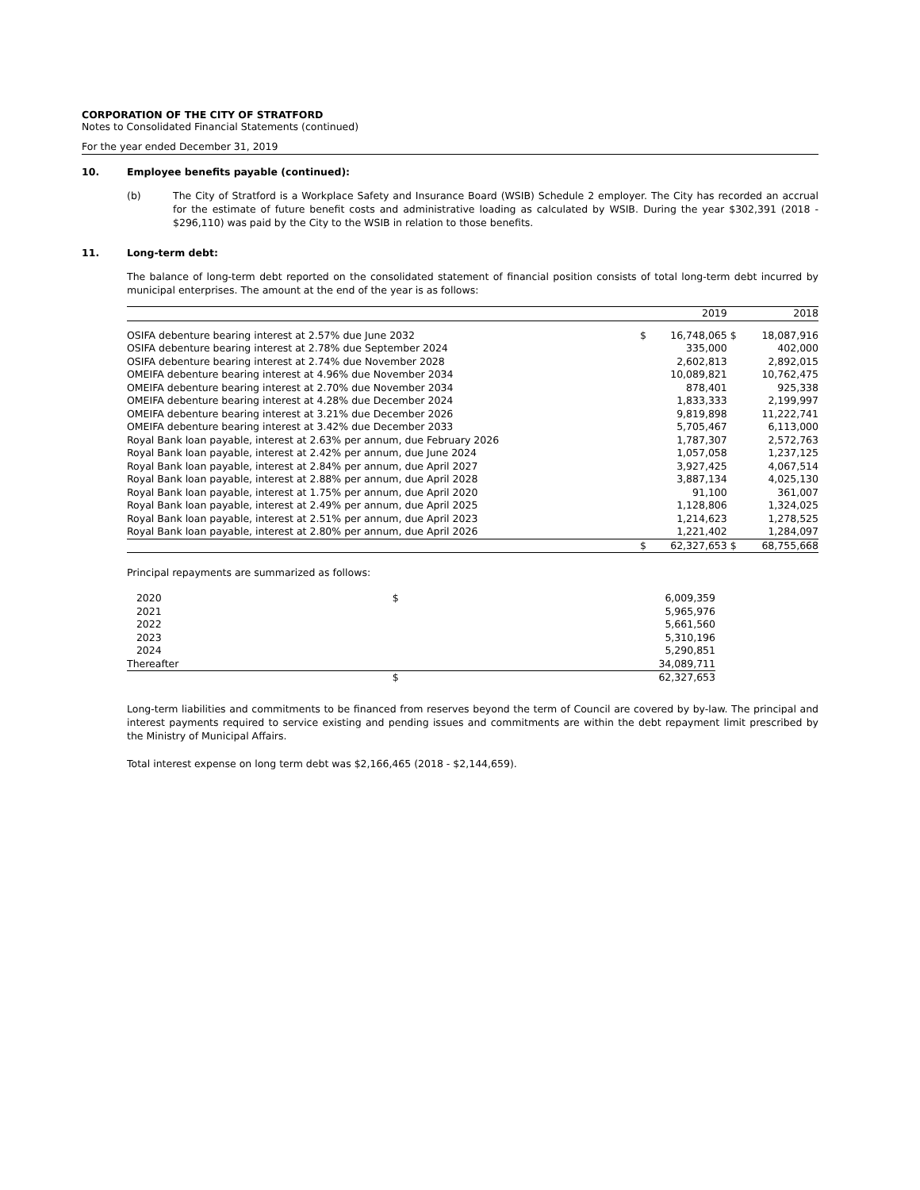CORPORATION OF THE CITY OF STRATFORD
Notes to Consolidated Financial Statements (continued)
For the year ended December 31, 2019
10. Employee benefits payable (continued):
(b) The City of Stratford is a Workplace Safety and Insurance Board (WSIB) Schedule 2 employer. The City has recorded an accrual for the estimate of future benefit costs and administrative loading as calculated by WSIB. During the year $302,391 (2018 - $296,110) was paid by the City to the WSIB in relation to those benefits.
11. Long-term debt:
The balance of long-term debt reported on the consolidated statement of financial position consists of total long-term debt incurred by municipal enterprises. The amount at the end of the year is as follows:
| | | 2019 | | 2018 |
| --- | --- | --- | --- | --- |
| OSIFA debenture bearing interest at 2.57% due June 2032 | $ | 16,748,065 | $ | 18,087,916 |
| OSIFA debenture bearing interest at 2.78% due September 2024 | | 335,000 | | 402,000 |
| OSIFA debenture bearing interest at 2.74% due November 2028 | | 2,602,813 | | 2,892,015 |
| OMEIFA debenture bearing interest at 4.96% due November 2034 | | 10,089,821 | | 10,762,475 |
| OMEIFA debenture bearing interest at 2.70% due November 2034 | | 878,401 | | 925,338 |
| OMEIFA debenture bearing interest at 4.28% due December 2024 | | 1,833,333 | | 2,199,997 |
| OMEIFA debenture bearing interest at 3.21% due December 2026 | | 9,819,898 | | 11,222,741 |
| OMEIFA debenture bearing interest at 3.42% due December 2033 | | 5,705,467 | | 6,113,000 |
| Royal Bank loan payable, interest at 2.63% per annum, due February 2026 | | 1,787,307 | | 2,572,763 |
| Royal Bank loan payable, interest at 2.42% per annum, due June 2024 | | 1,057,058 | | 1,237,125 |
| Royal Bank loan payable, interest at 2.84% per annum, due April 2027 | | 3,927,425 | | 4,067,514 |
| Royal Bank loan payable, interest at 2.88% per annum, due April 2028 | | 3,887,134 | | 4,025,130 |
| Royal Bank loan payable, interest at 1.75% per annum, due April 2020 | | 91,100 | | 361,007 |
| Royal Bank loan payable, interest at 2.49% per annum, due April 2025 | | 1,128,806 | | 1,324,025 |
| Royal Bank loan payable, interest at 2.51% per annum, due April 2023 | | 1,214,623 | | 1,278,525 |
| Royal Bank loan payable, interest at 2.80% per annum, due April 2026 | | 1,221,402 | | 1,284,097 |
| | $ | 62,327,653 | $ | 68,755,668 |
Principal repayments are summarized as follows:
| 2020 | $ | 6,009,359 |
| 2021 | | 5,965,976 |
| 2022 | | 5,661,560 |
| 2023 | | 5,310,196 |
| 2024 | | 5,290,851 |
| Thereafter | | 34,089,711 |
| | $ | 62,327,653 |
Long-term liabilities and commitments to be financed from reserves beyond the term of Council are covered by by-law. The principal and interest payments required to service existing and pending issues and commitments are within the debt repayment limit prescribed by the Ministry of Municipal Affairs.
Total interest expense on long term debt was $2,166,465 (2018 - $2,144,659).